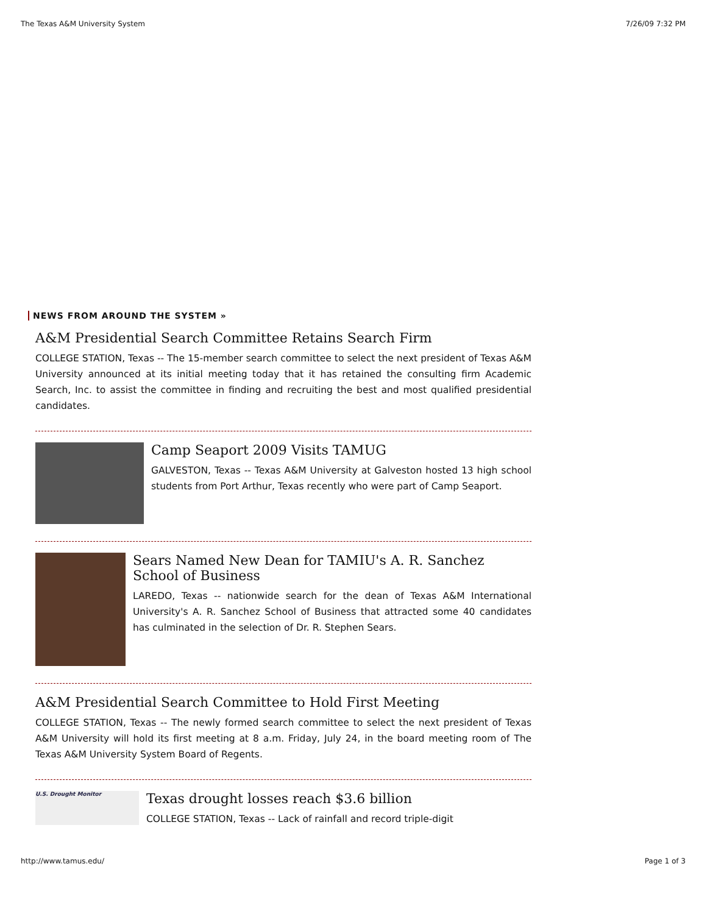The Texas A&M University System 7/26/09 7:32 PM
NEWS FROM AROUND THE SYSTEM »
A&M Presidential Search Committee Retains Search Firm
COLLEGE STATION, Texas -- The 15-member search committee to select the next president of Texas A&M University announced at its initial meeting today that it has retained the consulting firm Academic Search, Inc. to assist the committee in finding and recruiting the best and most qualified presidential candidates.
Camp Seaport 2009 Visits TAMUG
GALVESTON, Texas -- Texas A&M University at Galveston hosted 13 high school students from Port Arthur, Texas recently who were part of Camp Seaport.
Sears Named New Dean for TAMIU's A. R. Sanchez School of Business
LAREDO, Texas -- nationwide search for the dean of Texas A&M International University's A. R. Sanchez School of Business that attracted some 40 candidates has culminated in the selection of Dr. R. Stephen Sears.
A&M Presidential Search Committee to Hold First Meeting
COLLEGE STATION, Texas -- The newly formed search committee to select the next president of Texas A&M University will hold its first meeting at 8 a.m. Friday, July 24, in the board meeting room of The Texas A&M University System Board of Regents.
U.S. Drought Monitor
Texas drought losses reach $3.6 billion
COLLEGE STATION, Texas -- Lack of rainfall and record triple-digit
http://www.tamus.edu/ Page 1 of 3